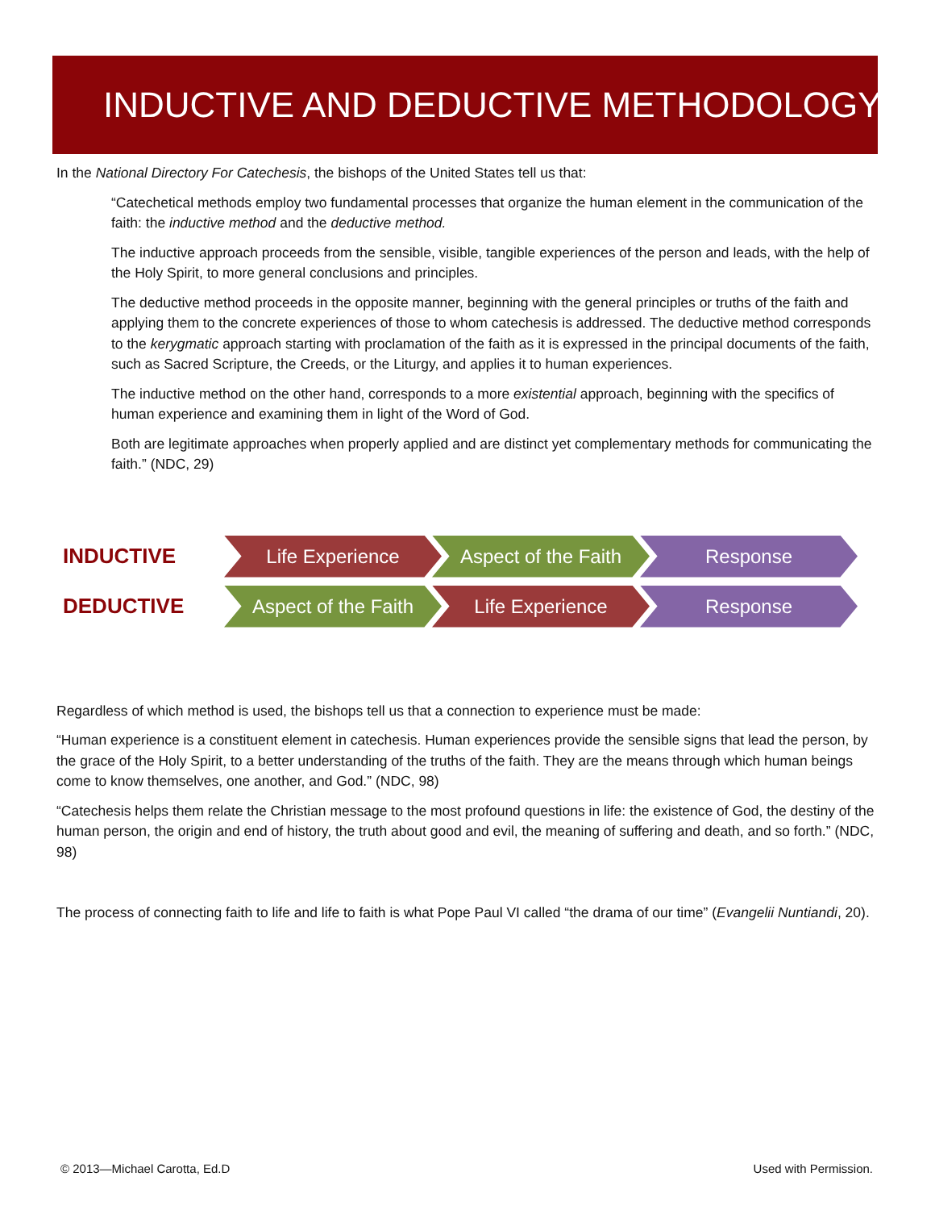INDUCTIVE AND DEDUCTIVE METHODOLOGY
In the National Directory For Catechesis, the bishops of the United States tell us that:
“Catechetical methods employ two fundamental processes that organize the human element in the communication of the faith: the inductive method and the deductive method.
The inductive approach proceeds from the sensible, visible, tangible experiences of the person and leads, with the help of the Holy Spirit, to more general conclusions and principles.
The deductive method proceeds in the opposite manner, beginning with the general principles or truths of the faith and applying them to the concrete experiences of those to whom catechesis is addressed. The deductive method corresponds to the kerygmatic approach starting with proclamation of the faith as it is expressed in the principal documents of the faith, such as Sacred Scripture, the Creeds, or the Liturgy, and applies it to human experiences.
The inductive method on the other hand, corresponds to a more existential approach, beginning with the specifics of human experience and examining them in light of the Word of God.
Both are legitimate approaches when properly applied and are distinct yet complementary methods for communicating the faith.” (NDC, 29)
INDUCTIVE
Life Experience
Aspect of the Faith
Response
DEDUCTIVE
Aspect of the Faith
Life Experience Response
Regardless of which method is used, the bishops tell us that a connection to experience must be made:
“Human experience is a constituent element in catechesis. Human experiences provide the sensible signs that lead the person, by the grace of the Holy Spirit, to a better understanding of the truths of the faith. They are the means through which human beings come to know themselves, one another, and God.” (NDC, 98)
“Catechesis helps them relate the Christian message to the most profound questions in life: the existence of God, the destiny of the human person, the origin and end of history, the truth about good and evil, the meaning of suffering and death, and so forth.” (NDC, 98)
The process of connecting faith to life and life to faith is what Pope Paul VI called “the drama of our time” (Evangelii Nuntiandi, 20).
© 2013—Michael Carotta, Ed.D Used with Permission.